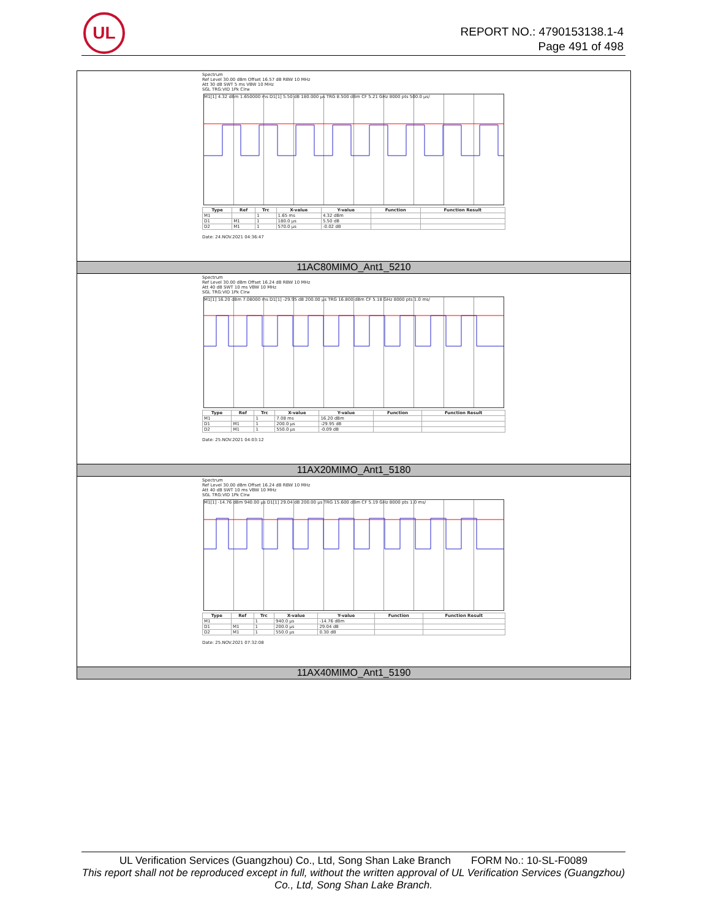UL
REPORT NO.: 4790153138.1-4
Page 491 of 498
Spectrum
Ref Level 30.00 dBm Offset 16.57 dB RBW 10 MHz
Att 30 dB SWT 5 ms VBW 10 MHz
SGL TRG:VID 1Pk Clrw
M1[1] 4.32 dBm 1.650000 ms D1[1] 5.50 dB 180.000 µs TRG 8.500 dBm CF 5.21 GHz 8000 pts 500.0 µs/
| Type | Ref | Trc | X-value | Y-value | Function | Function Result |
| --- | --- | --- | --- | --- | --- | --- |
| M1 | | 1 | 1.65 ms | 4.32 dBm | | |
| D1 | M1 | 1 | 180.0 µs | 5.50 dB | | |
| D2 | M1 | 1 | 570.0 µs | -0.02 dB | | |
Date: 24.NOV.2021 04:36:47
11AC80MIMO_Ant1_5210
Spectrum
Ref Level 30.00 dBm Offset 16.24 dB RBW 10 MHz
Att 40 dB SWT 10 ms VBW 10 MHz
SGL TRG:VID 1Pk Clrw
M1[1] 16.20 dBm 7.08000 ms D1[1] -29.95 dB 200.00 µs TRG 16.800 dBm CF 5.18 GHz 8000 pts 1.0 ms/
| Type | Ref | Trc | X-value | Y-value | Function | Function Result |
| --- | --- | --- | --- | --- | --- | --- |
| M1 | | 1 | 7.08 ms | 16.20 dBm | | |
| D1 | M1 | 1 | 200.0 µs | -29.95 dB | | |
| D2 | M1 | 1 | 550.0 µs | -0.09 dB | | |
Date: 25.NOV.2021 04:03:12
11AX20MIMO_Ant1_5180
Spectrum
Ref Level 30.00 dBm Offset 16.24 dB RBW 10 MHz
Att 40 dB SWT 10 ms VBW 10 MHz
SGL TRG:VID 1Pk Clrw
M1[1] -14.76 dBm 940.00 µs D1[1] 29.04 dB 200.00 µs TRG 15.600 dBm CF 5.19 GHz 8000 pts 1.0 ms/
| Type | Ref | Trc | X-value | Y-value | Function | Function Result |
| --- | --- | --- | --- | --- | --- | --- |
| M1 | | 1 | 940.0 µs | -14.76 dBm | | |
| D1 | M1 | 1 | 200.0 µs | 29.04 dB | | |
| D2 | M1 | 1 | 550.0 µs | 0.30 dB | | |
Date: 25.NOV.2021 07:32:08
11AX40MIMO_Ant1_5190
UL Verification Services (Guangzhou) Co., Ltd, Song Shan Lake Branch FORM No.: 10-SL-F0089
This report shall not be reproduced except in full, without the written approval of UL Verification Services (Guangzhou) Co., Ltd, Song Shan Lake Branch.